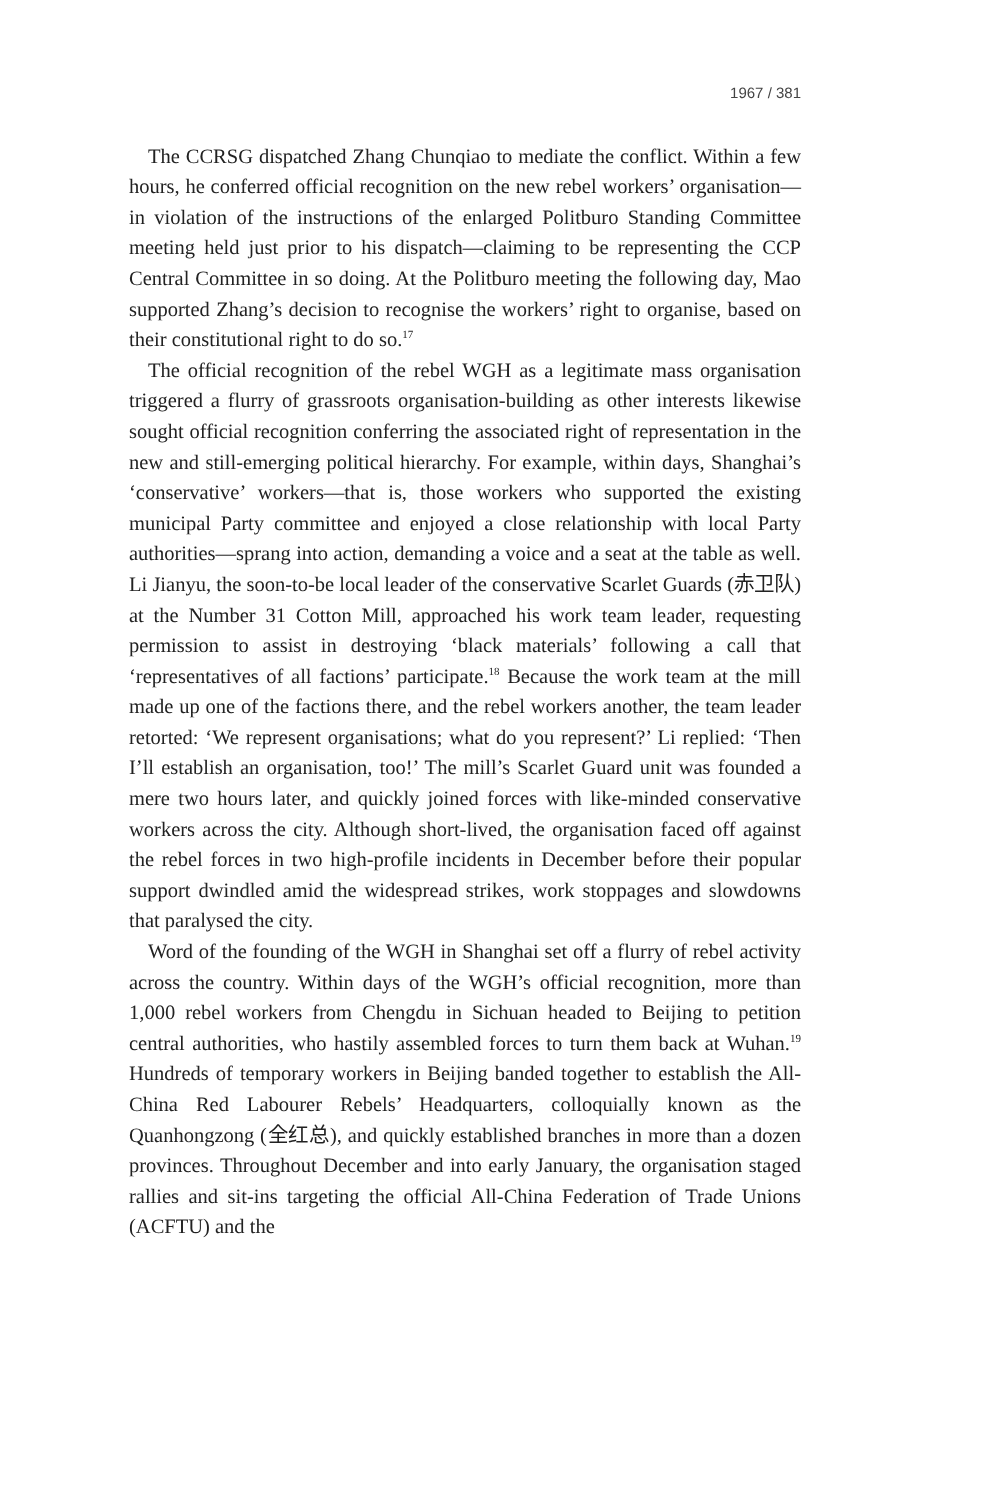1967 / 381
The CCRSG dispatched Zhang Chunqiao to mediate the conflict. Within a few hours, he conferred official recognition on the new rebel workers’ organisation—in violation of the instructions of the enlarged Politburo Standing Committee meeting held just prior to his dispatch—claiming to be representing the CCP Central Committee in so doing. At the Politburo meeting the following day, Mao supported Zhang’s decision to recognise the workers’ right to organise, based on their constitutional right to do so.<sup>17</sup>
The official recognition of the rebel WGH as a legitimate mass organisation triggered a flurry of grassroots organisation-building as other interests likewise sought official recognition conferring the associated right of representation in the new and still-emerging political hierarchy. For example, within days, Shanghai’s ‘conservative’ workers—that is, those workers who supported the existing municipal Party committee and enjoyed a close relationship with local Party authorities—sprang into action, demanding a voice and a seat at the table as well. Li Jianyu, the soon-to-be local leader of the conservative Scarlet Guards (赤卫队) at the Number 31 Cotton Mill, approached his work team leader, requesting permission to assist in destroying ‘black materials’ following a call that ‘representatives of all factions’ participate.<sup>18</sup> Because the work team at the mill made up one of the factions there, and the rebel workers another, the team leader retorted: ‘We represent organisations; what do you represent?’ Li replied: ‘Then I’ll establish an organisation, too!’ The mill’s Scarlet Guard unit was founded a mere two hours later, and quickly joined forces with like-minded conservative workers across the city. Although short-lived, the organisation faced off against the rebel forces in two high-profile incidents in December before their popular support dwindled amid the widespread strikes, work stoppages and slowdowns that paralysed the city.
Word of the founding of the WGH in Shanghai set off a flurry of rebel activity across the country. Within days of the WGH’s official recognition, more than 1,000 rebel workers from Chengdu in Sichuan headed to Beijing to petition central authorities, who hastily assembled forces to turn them back at Wuhan.<sup>19</sup> Hundreds of temporary workers in Beijing banded together to establish the All-China Red Labourer Rebels’ Headquarters, colloquially known as the Quanhongzong (全红总), and quickly established branches in more than a dozen provinces. Throughout December and into early January, the organisation staged rallies and sit-ins targeting the official All-China Federation of Trade Unions (ACFTU) and the